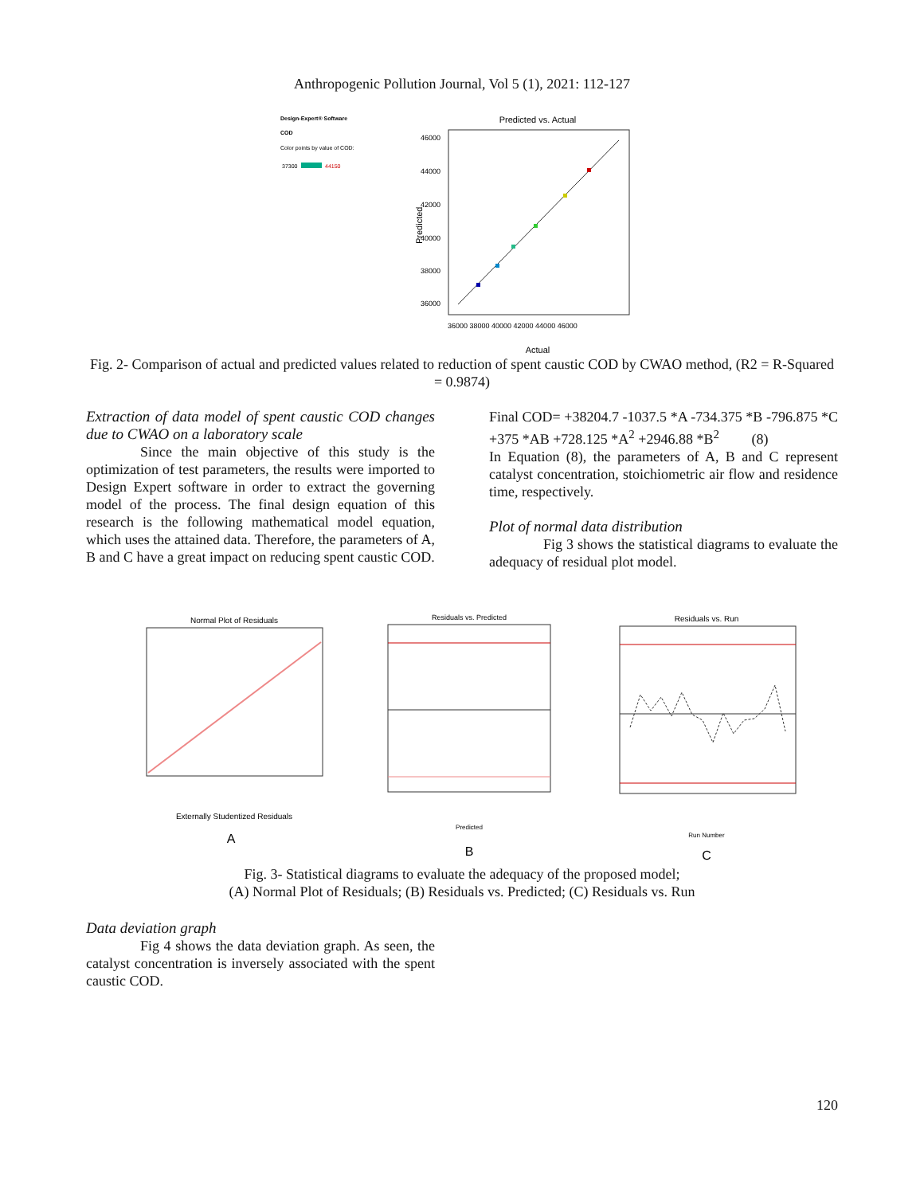Anthropogenic Pollution Journal, Vol 5 (1), 2021: 112-127
Design-Expert® Software
COD
Color points by value of COD:
37300
44150
Predicted vs. Actual
46000
44000
42000
40000
38000
36000
36000 38000 40000 42000 44000 46000
Predicted
Actual
Fig. 2- Comparison of actual and predicted values related to reduction of spent caustic COD by CWAO method, (R2 = R-Squared = 0.9874)
Extraction of data model of spent caustic COD changes due to CWAO on a laboratory scale
Since the main objective of this study is the optimization of test parameters, the results were imported to Design Expert software in order to extract the governing model of the process. The final design equation of this research is the following mathematical model equation, which uses the attained data. Therefore, the parameters of A, B and C have a great impact on reducing spent caustic COD.
Final COD= +38204.7 -1037.5 *A -734.375 *B -796.875 *C +375 *AB +728.125 *A<sup>2</sup> +2946.88 *B<sup>2</sup> (8)
In Equation (8), the parameters of A, B and C represent catalyst concentration, stoichiometric air flow and residence time, respectively.
Plot of normal data distribution
Fig 3 shows the statistical diagrams to evaluate the adequacy of residual plot model.
Normal Plot of Residuals
Externally Studentized Residuals
A
Residuals vs. Predicted
Predicted
B
Residuals vs. Run
Run Number
C
Fig. 3- Statistical diagrams to evaluate the adequacy of the proposed model;
(A) Normal Plot of Residuals; (B) Residuals vs. Predicted; (C) Residuals vs. Run
Data deviation graph
Fig 4 shows the data deviation graph. As seen, the catalyst concentration is inversely associated with the spent caustic COD.
120